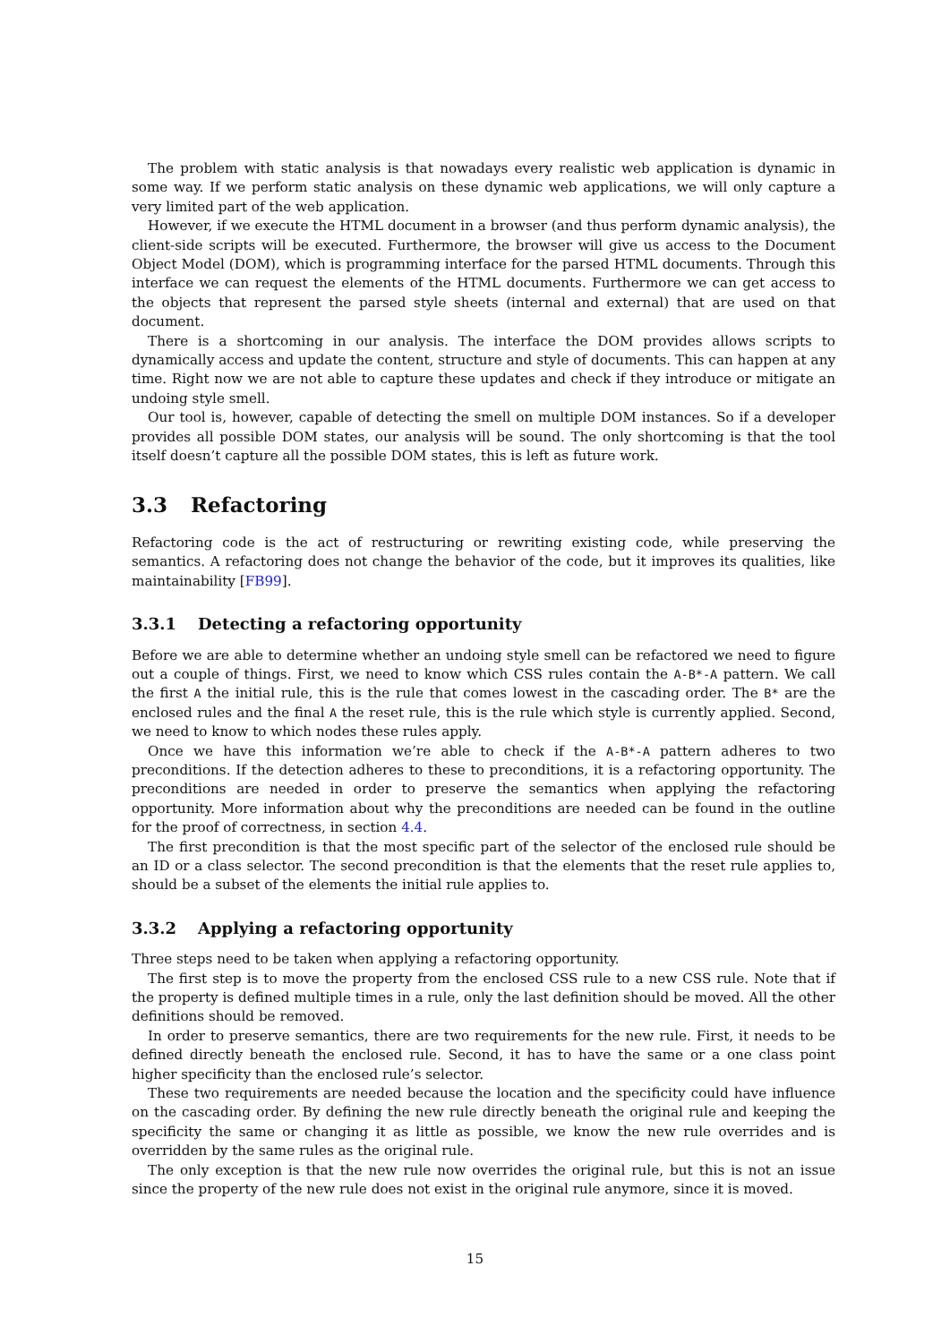The problem with static analysis is that nowadays every realistic web application is dynamic in some way. If we perform static analysis on these dynamic web applications, we will only capture a very limited part of the web application.
However, if we execute the HTML document in a browser (and thus perform dynamic analysis), the client-side scripts will be executed. Furthermore, the browser will give us access to the Document Object Model (DOM), which is programming interface for the parsed HTML documents. Through this interface we can request the elements of the HTML documents. Furthermore we can get access to the objects that represent the parsed style sheets (internal and external) that are used on that document.
There is a shortcoming in our analysis. The interface the DOM provides allows scripts to dynamically access and update the content, structure and style of documents. This can happen at any time. Right now we are not able to capture these updates and check if they introduce or mitigate an undoing style smell.
Our tool is, however, capable of detecting the smell on multiple DOM instances. So if a developer provides all possible DOM states, our analysis will be sound. The only shortcoming is that the tool itself doesn’t capture all the possible DOM states, this is left as future work.
3.3 Refactoring
Refactoring code is the act of restructuring or rewriting existing code, while preserving the semantics. A refactoring does not change the behavior of the code, but it improves its qualities, like maintainability [FB99].
3.3.1 Detecting a refactoring opportunity
Before we are able to determine whether an undoing style smell can be refactored we need to figure out a couple of things. First, we need to know which CSS rules contain the A-B*-A pattern. We call the first A the initial rule, this is the rule that comes lowest in the cascading order. The B* are the enclosed rules and the final A the reset rule, this is the rule which style is currently applied. Second, we need to know to which nodes these rules apply.
Once we have this information we’re able to check if the A-B*-A pattern adheres to two preconditions. If the detection adheres to these to preconditions, it is a refactoring opportunity. The preconditions are needed in order to preserve the semantics when applying the refactoring opportunity. More information about why the preconditions are needed can be found in the outline for the proof of correctness, in section 4.4.
The first precondition is that the most specific part of the selector of the enclosed rule should be an ID or a class selector. The second precondition is that the elements that the reset rule applies to, should be a subset of the elements the initial rule applies to.
3.3.2 Applying a refactoring opportunity
Three steps need to be taken when applying a refactoring opportunity.
The first step is to move the property from the enclosed CSS rule to a new CSS rule. Note that if the property is defined multiple times in a rule, only the last definition should be moved. All the other definitions should be removed.
In order to preserve semantics, there are two requirements for the new rule. First, it needs to be defined directly beneath the enclosed rule. Second, it has to have the same or a one class point higher specificity than the enclosed rule’s selector.
These two requirements are needed because the location and the specificity could have influence on the cascading order. By defining the new rule directly beneath the original rule and keeping the specificity the same or changing it as little as possible, we know the new rule overrides and is overridden by the same rules as the original rule.
The only exception is that the new rule now overrides the original rule, but this is not an issue since the property of the new rule does not exist in the original rule anymore, since it is moved.
15